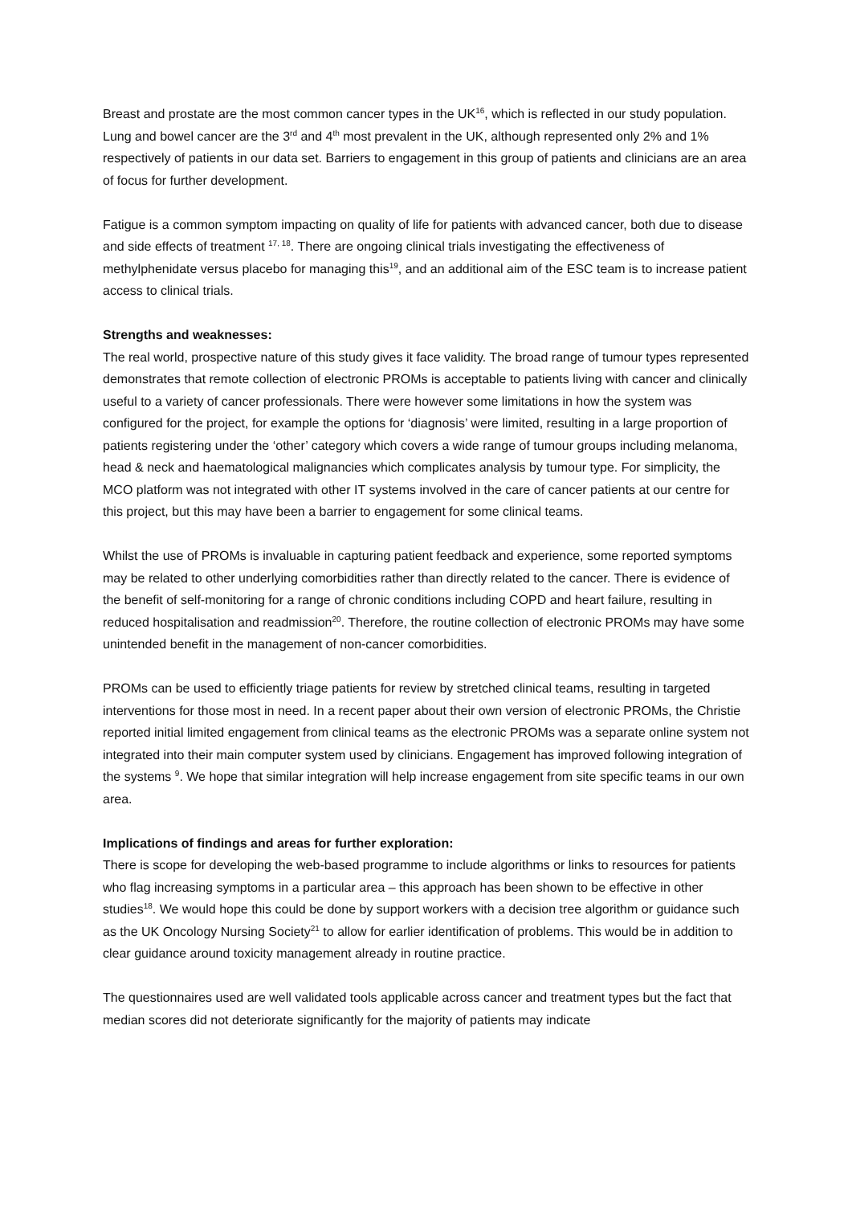Breast and prostate are the most common cancer types in the UK<sup>16</sup>, which is reflected in our study population. Lung and bowel cancer are the 3<sup>rd</sup> and 4<sup>th</sup> most prevalent in the UK, although represented only 2% and 1% respectively of patients in our data set. Barriers to engagement in this group of patients and clinicians are an area of focus for further development.
Fatigue is a common symptom impacting on quality of life for patients with advanced cancer, both due to disease and side effects of treatment <sup>17, 18</sup>. There are ongoing clinical trials investigating the effectiveness of methylphenidate versus placebo for managing this<sup>19</sup>, and an additional aim of the ESC team is to increase patient access to clinical trials.
Strengths and weaknesses:
The real world, prospective nature of this study gives it face validity. The broad range of tumour types represented demonstrates that remote collection of electronic PROMs is acceptable to patients living with cancer and clinically useful to a variety of cancer professionals. There were however some limitations in how the system was configured for the project, for example the options for ‘diagnosis’ were limited, resulting in a large proportion of patients registering under the ‘other’ category which covers a wide range of tumour groups including melanoma, head & neck and haematological malignancies which complicates analysis by tumour type. For simplicity, the MCO platform was not integrated with other IT systems involved in the care of cancer patients at our centre for this project, but this may have been a barrier to engagement for some clinical teams.
Whilst the use of PROMs is invaluable in capturing patient feedback and experience, some reported symptoms may be related to other underlying comorbidities rather than directly related to the cancer. There is evidence of the benefit of self-monitoring for a range of chronic conditions including COPD and heart failure, resulting in reduced hospitalisation and readmission<sup>20</sup>. Therefore, the routine collection of electronic PROMs may have some unintended benefit in the management of non-cancer comorbidities.
PROMs can be used to efficiently triage patients for review by stretched clinical teams, resulting in targeted interventions for those most in need. In a recent paper about their own version of electronic PROMs, the Christie reported initial limited engagement from clinical teams as the electronic PROMs was a separate online system not integrated into their main computer system used by clinicians. Engagement has improved following integration of the systems <sup>9</sup>. We hope that similar integration will help increase engagement from site specific teams in our own area.
Implications of findings and areas for further exploration:
There is scope for developing the web-based programme to include algorithms or links to resources for patients who flag increasing symptoms in a particular area – this approach has been shown to be effective in other studies<sup>18</sup>. We would hope this could be done by support workers with a decision tree algorithm or guidance such as the UK Oncology Nursing Society<sup>21</sup> to allow for earlier identification of problems. This would be in addition to clear guidance around toxicity management already in routine practice.
The questionnaires used are well validated tools applicable across cancer and treatment types but the fact that median scores did not deteriorate significantly for the majority of patients may indicate